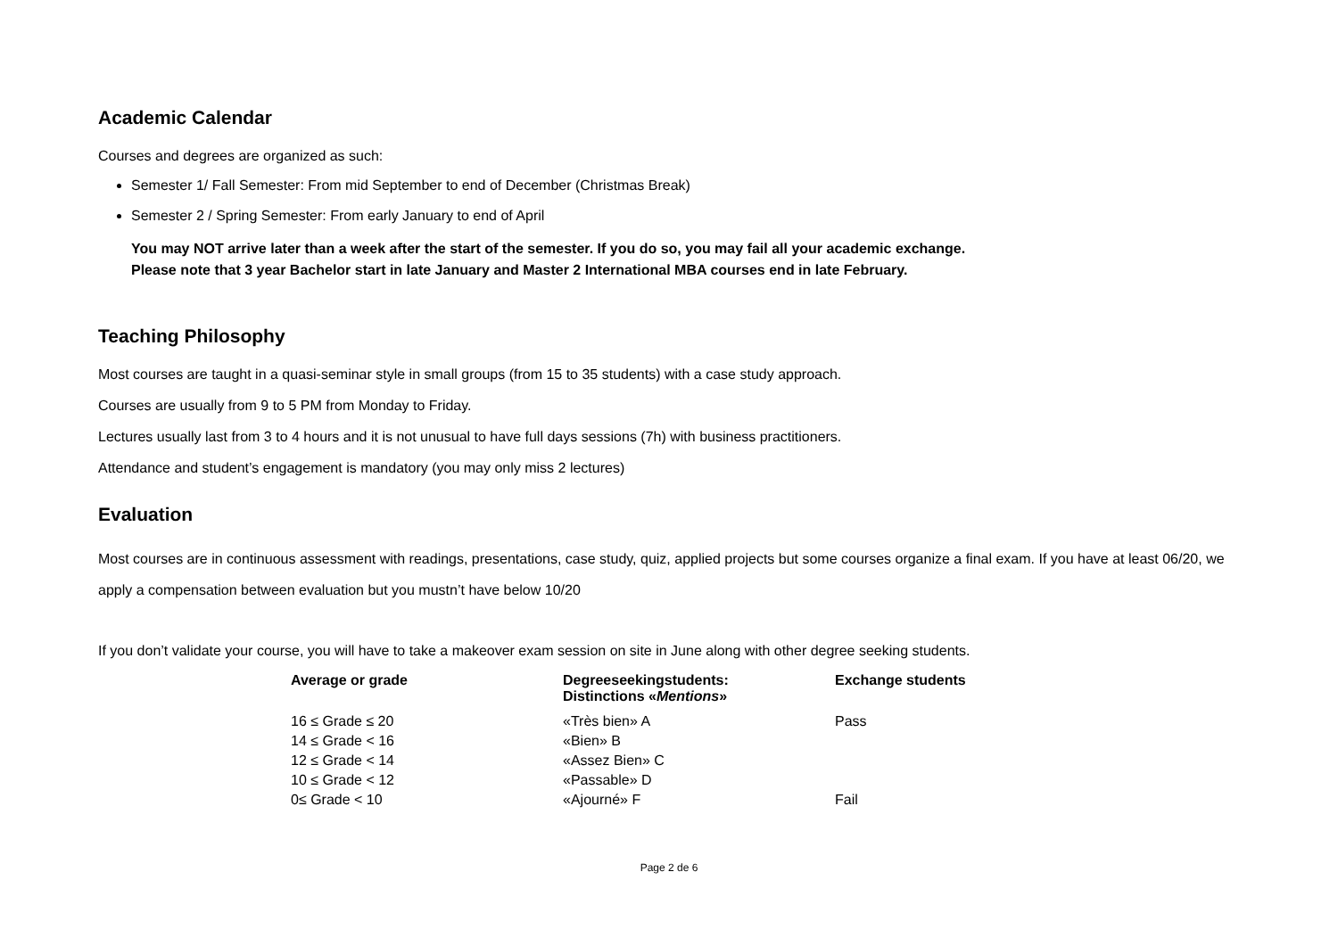Academic Calendar
Courses and degrees are organized as such:
Semester 1/ Fall Semester: From mid September to end of December (Christmas Break)
Semester 2 / Spring Semester: From early January to end of April
You may NOT arrive later than a week after the start of the semester. If you do so, you may fail all your academic exchange.
Please note that 3 year Bachelor start in late January and Master 2 International MBA courses end in late February.
Teaching Philosophy
Most courses are taught in a quasi-seminar style in small groups (from 15 to 35 students) with a case study approach.
Courses are usually from 9 to 5 PM from Monday to Friday.
Lectures usually last from 3 to 4 hours and it is not unusual to have full days sessions (7h) with business practitioners.
Attendance and student’s engagement is mandatory (you may only miss 2 lectures)
Evaluation
Most courses are in continuous assessment with readings, presentations, case study, quiz, applied projects but some courses organize a final exam. If you have at least 06/20, we apply a compensation between evaluation but you mustn’t have below 10/20
If you don’t validate your course, you will have to take a makeover exam session on site in June along with other degree seeking students.
| Average or grade | Degreeseekingstudents: Distinctions « Mentions » | Exchange students |
| --- | --- | --- |
| 16 ≤ Grade ≤ 20 | «Très bien» A | Pass |
| 14 ≤ Grade < 16 | «Bien» B | |
| 12 ≤ Grade < 14 | «Assez Bien» C | |
| 10 ≤ Grade < 12 | «Passable» D | |
| 0≤ Grade < 10 | «Ajourné» F | Fail |
Page 2 de 6